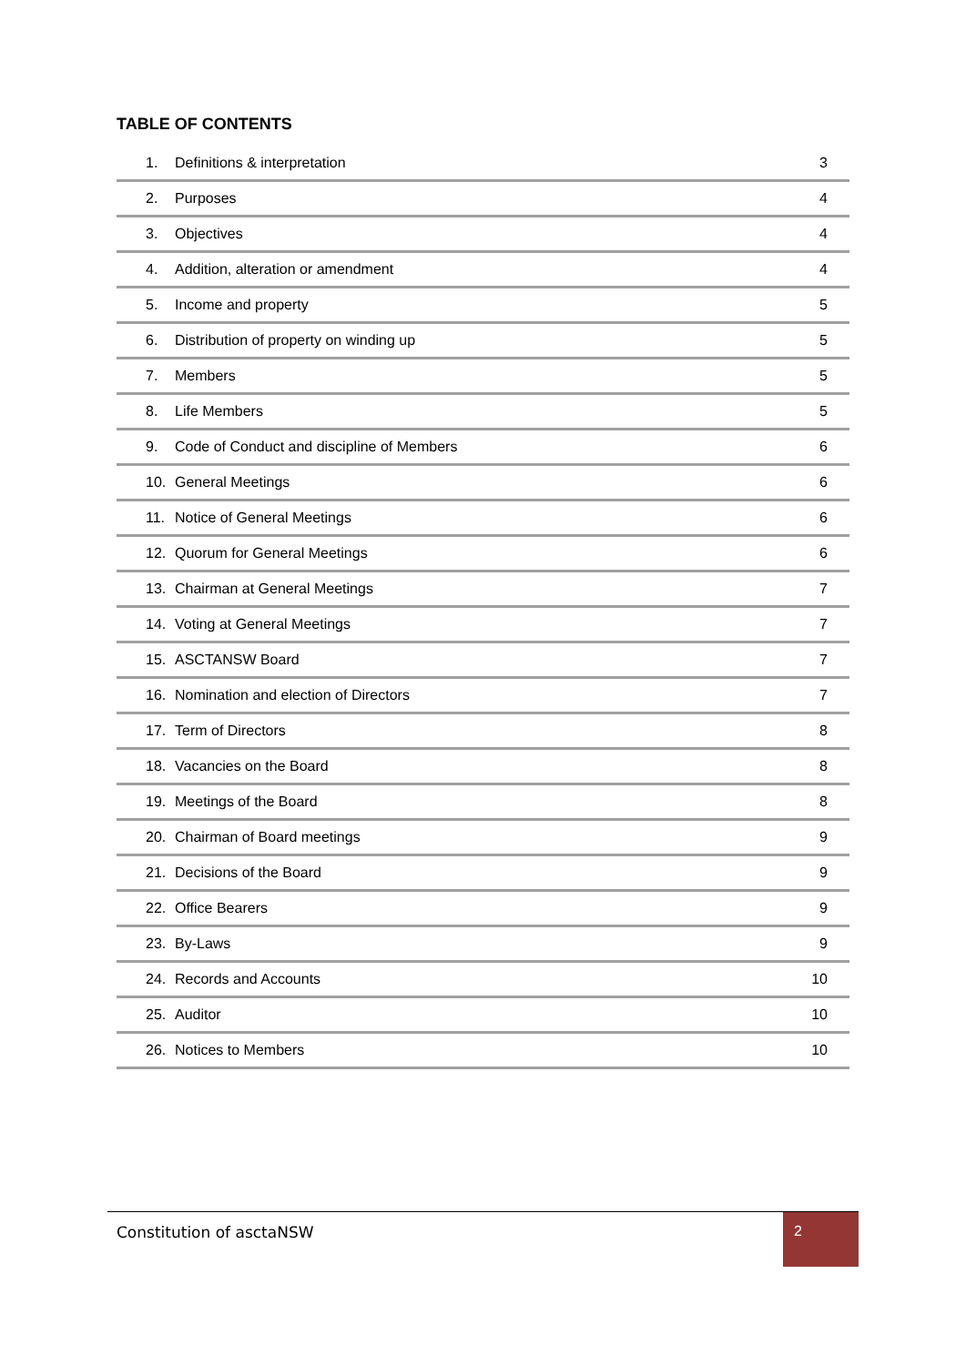TABLE OF CONTENTS
| 1. | Definitions & interpretation | 3 |
| 2. | Purposes | 4 |
| 3. | Objectives | 4 |
| 4. | Addition, alteration or amendment | 4 |
| 5. | Income and property | 5 |
| 6. | Distribution of property on winding up | 5 |
| 7. | Members | 5 |
| 8. | Life Members | 5 |
| 9. | Code of Conduct and discipline of Members | 6 |
| 10. | General Meetings | 6 |
| 11. | Notice of General Meetings | 6 |
| 12. | Quorum for General Meetings | 6 |
| 13. | Chairman at General Meetings | 7 |
| 14. | Voting at General Meetings | 7 |
| 15. | ASCTANSW Board | 7 |
| 16. | Nomination and election of Directors | 7 |
| 17. | Term of Directors | 8 |
| 18. | Vacancies on the Board | 8 |
| 19. | Meetings of the Board | 8 |
| 20. | Chairman of Board meetings | 9 |
| 21. | Decisions of the Board | 9 |
| 22. | Office Bearers | 9 |
| 23. | By-Laws | 9 |
| 24. | Records and Accounts | 10 |
| 25. | Auditor | 10 |
| 26. | Notices to Members | 10 |
Constitution of asctaNSW
2